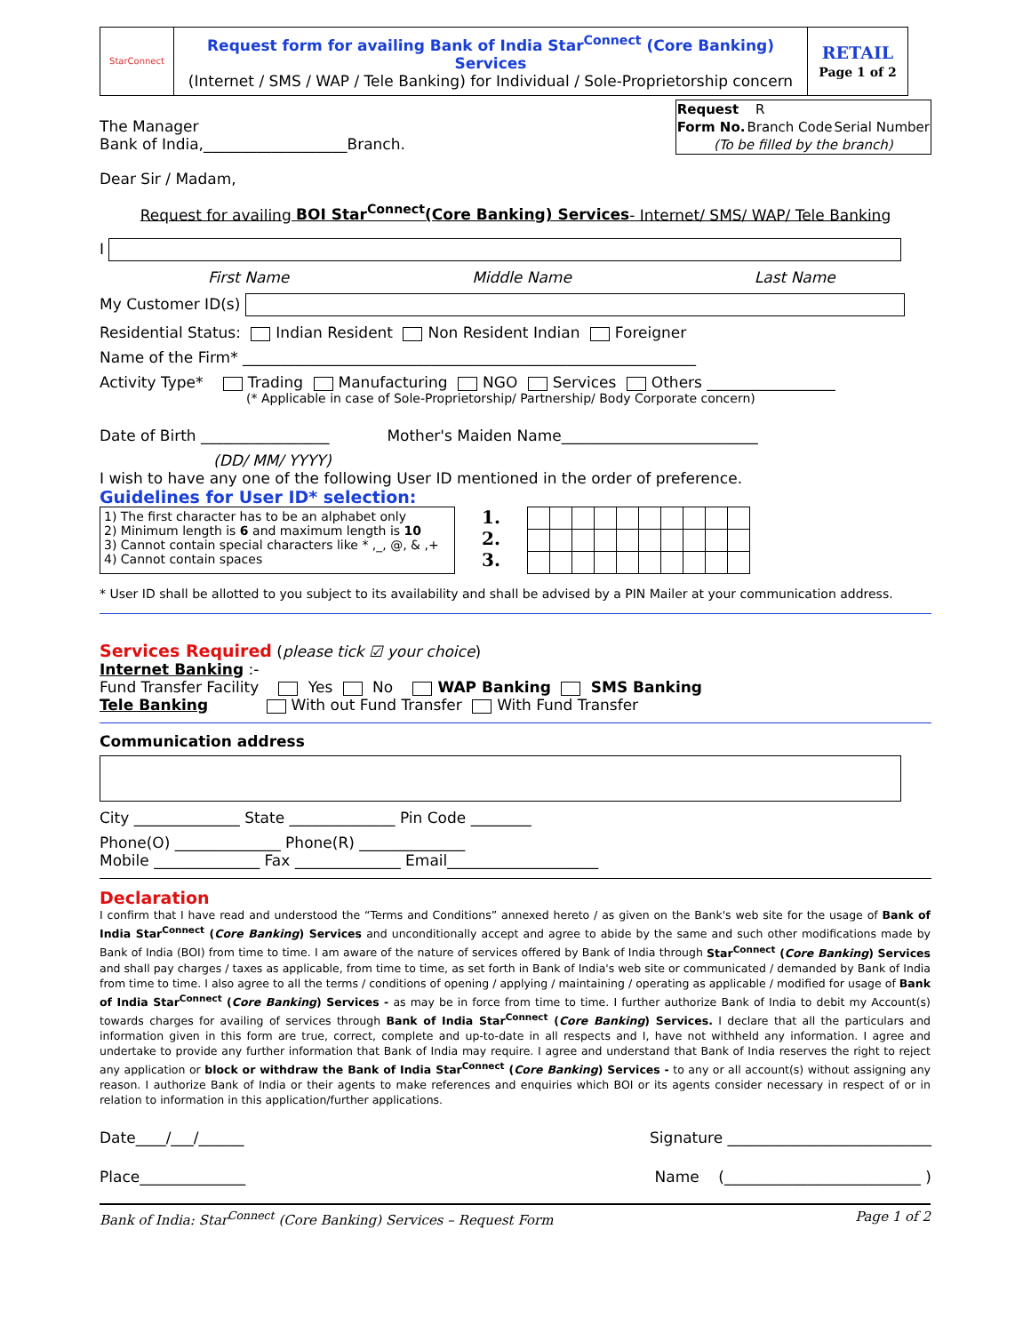| StarConnect | Request form for availing Bank of India Star<sup>Connect</sup> (Core Banking) Services (Internet / SMS / WAP / Tele Banking) for Individual / Sole-Proprietorship concern | RETAIL Page 1 of 2 |
The Manager
Bank of India,___________________Branch.
| Request | R | |
| Form No. | Branch Code | Serial Number |
| (To be filled by the branch) | | |
Dear Sir / Madam,
Request for availing BOI Star<sup>Connect</sup>(Core Banking) Services- Internet/ SMS/ WAP/ Tele Banking
I
First Name Middle Name Last Name
My Customer ID(s)
Residential Status: Indian Resident Non Resident Indian Foreigner
Name of the Firm* ____________________________________________________________
Activity Type* Trading Manufacturing NGO Services Others _________________
(* Applicable in case of Sole-Proprietorship/ Partnership/ Body Corporate concern)
Date of Birth _________________ Mother's Maiden Name__________________________
(DD/ MM/ YYYY)
I wish to have any one of the following User ID mentioned in the order of preference.
Guidelines for User ID* selection:
1) The first character has to be an alphabet only
2) Minimum length is 6 and maximum length is 10
3) Cannot contain special characters like * ,_, @, & ,+
4) Cannot contain spaces
1.
2.
3.
* User ID shall be allotted to you subject to its availability and shall be advised by a PIN Mailer at your communication address.
Services Required (please tick ☑ your choice)
Internet Banking :-
Fund Transfer Facility Yes No WAP Banking SMS Banking
Tele Banking With out Fund Transfer With Fund Transfer
Communication address
City ______________ State ______________ Pin Code ________
Phone(O) ______________ Phone(R) ______________
Mobile ______________ Fax ______________ Email____________________
Declaration
I confirm that I have read and understood the “Terms and Conditions” annexed hereto / as given on the Bank's web site for the usage of Bank of India Star<sup>Connect</sup> (Core Banking) Services and unconditionally accept and agree to abide by the same and such other modifications made by Bank of India (BOI) from time to time. I am aware of the nature of services offered by Bank of India through Star<sup>Connect</sup> (Core Banking) Services and shall pay charges / taxes as applicable, from time to time, as set forth in Bank of India's web site or communicated / demanded by Bank of India from time to time. I also agree to all the terms / conditions of opening / applying / maintaining / operating as applicable / modified for usage of Bank of India Star<sup>Connect</sup> (Core Banking) Services - as may be in force from time to time. I further authorize Bank of India to debit my Account(s) towards charges for availing of services through Bank of India Star<sup>Connect</sup> (Core Banking) Services. I declare that all the particulars and information given in this form are true, correct, complete and up-to-date in all respects and I, have not withheld any information. I agree and undertake to provide any further information that Bank of India may require. I agree and understand that Bank of India reserves the right to reject any application or block or withdraw the Bank of India Star<sup>Connect</sup> (Core Banking) Services - to any or all account(s) without assigning any reason. I authorize Bank of India or their agents to make references and enquiries which BOI or its agents consider necessary in respect of or in relation to information in this application/further applications.
Date____/___/______ Signature ___________________________
Place______________ Name (__________________________ )
Bank of India: Star<sup>Connect</sup> (Core Banking) Services – Request Form Page 1 of 2